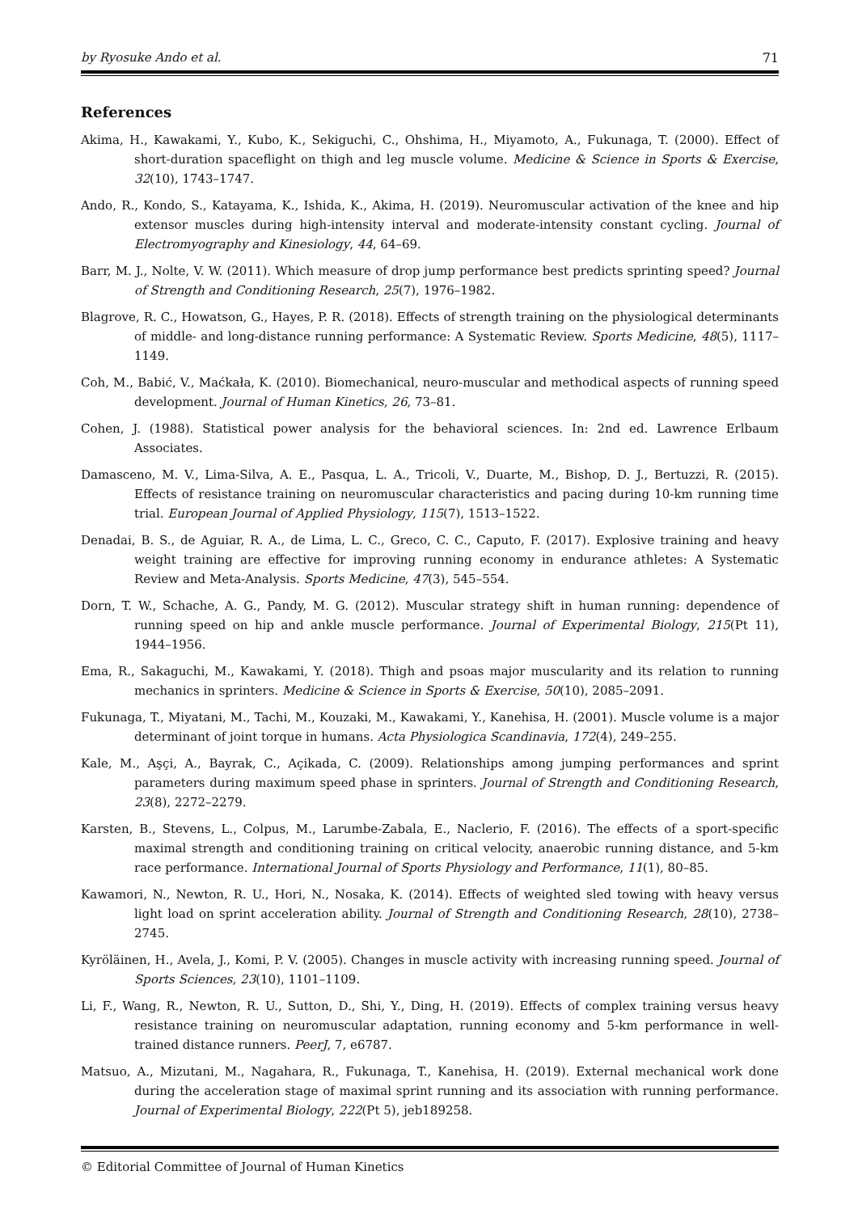by Ryosuke Ando et al. 71
References
Akima, H., Kawakami, Y., Kubo, K., Sekiguchi, C., Ohshima, H., Miyamoto, A., Fukunaga, T. (2000). Effect of short-duration spaceflight on thigh and leg muscle volume. Medicine & Science in Sports & Exercise, 32(10), 1743–1747.
Ando, R., Kondo, S., Katayama, K., Ishida, K., Akima, H. (2019). Neuromuscular activation of the knee and hip extensor muscles during high-intensity interval and moderate-intensity constant cycling. Journal of Electromyography and Kinesiology, 44, 64–69.
Barr, M. J., Nolte, V. W. (2011). Which measure of drop jump performance best predicts sprinting speed? Journal of Strength and Conditioning Research, 25(7), 1976–1982.
Blagrove, R. C., Howatson, G., Hayes, P. R. (2018). Effects of strength training on the physiological determinants of middle- and long-distance running performance: A Systematic Review. Sports Medicine, 48(5), 1117–1149.
Coh, M., Babić, V., Maćkała, K. (2010). Biomechanical, neuro-muscular and methodical aspects of running speed development. Journal of Human Kinetics, 26, 73–81.
Cohen, J. (1988). Statistical power analysis for the behavioral sciences. In: 2nd ed. Lawrence Erlbaum Associates.
Damasceno, M. V., Lima-Silva, A. E., Pasqua, L. A., Tricoli, V., Duarte, M., Bishop, D. J., Bertuzzi, R. (2015). Effects of resistance training on neuromuscular characteristics and pacing during 10-km running time trial. European Journal of Applied Physiology, 115(7), 1513–1522.
Denadai, B. S., de Aguiar, R. A., de Lima, L. C., Greco, C. C., Caputo, F. (2017). Explosive training and heavy weight training are effective for improving running economy in endurance athletes: A Systematic Review and Meta-Analysis. Sports Medicine, 47(3), 545–554.
Dorn, T. W., Schache, A. G., Pandy, M. G. (2012). Muscular strategy shift in human running: dependence of running speed on hip and ankle muscle performance. Journal of Experimental Biology, 215(Pt 11), 1944–1956.
Ema, R., Sakaguchi, M., Kawakami, Y. (2018). Thigh and psoas major muscularity and its relation to running mechanics in sprinters. Medicine & Science in Sports & Exercise, 50(10), 2085–2091.
Fukunaga, T., Miyatani, M., Tachi, M., Kouzaki, M., Kawakami, Y., Kanehisa, H. (2001). Muscle volume is a major determinant of joint torque in humans. Acta Physiologica Scandinavia, 172(4), 249–255.
Kale, M., Aşçi, A., Bayrak, C., Açikada, C. (2009). Relationships among jumping performances and sprint parameters during maximum speed phase in sprinters. Journal of Strength and Conditioning Research, 23(8), 2272–2279.
Karsten, B., Stevens, L., Colpus, M., Larumbe-Zabala, E., Naclerio, F. (2016). The effects of a sport-specific maximal strength and conditioning training on critical velocity, anaerobic running distance, and 5-km race performance. International Journal of Sports Physiology and Performance, 11(1), 80–85.
Kawamori, N., Newton, R. U., Hori, N., Nosaka, K. (2014). Effects of weighted sled towing with heavy versus light load on sprint acceleration ability. Journal of Strength and Conditioning Research, 28(10), 2738–2745.
Kyröläinen, H., Avela, J., Komi, P. V. (2005). Changes in muscle activity with increasing running speed. Journal of Sports Sciences, 23(10), 1101–1109.
Li, F., Wang, R., Newton, R. U., Sutton, D., Shi, Y., Ding, H. (2019). Effects of complex training versus heavy resistance training on neuromuscular adaptation, running economy and 5-km performance in well-trained distance runners. PeerJ, 7, e6787.
Matsuo, A., Mizutani, M., Nagahara, R., Fukunaga, T., Kanehisa, H. (2019). External mechanical work done during the acceleration stage of maximal sprint running and its association with running performance. Journal of Experimental Biology, 222(Pt 5), jeb189258.
© Editorial Committee of Journal of Human Kinetics